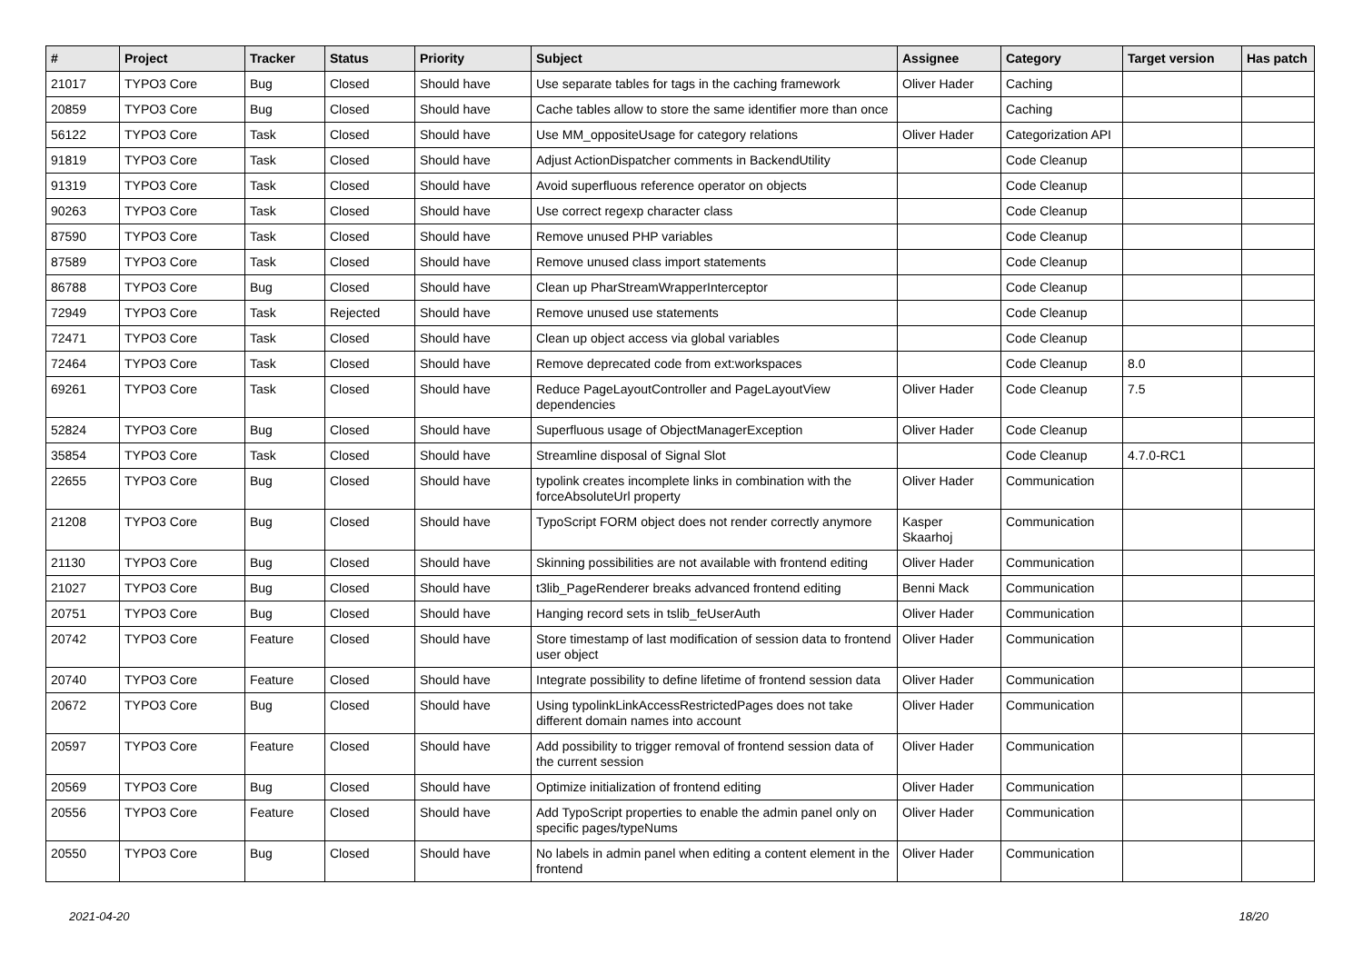| # | Project | Tracker | Status | Priority | Subject | Assignee | Category | Target version | Has patch |
| --- | --- | --- | --- | --- | --- | --- | --- | --- | --- |
| 21017 | TYPO3 Core | Bug | Closed | Should have | Use separate tables for tags in the caching framework | Oliver Hader | Caching | | |
| 20859 | TYPO3 Core | Bug | Closed | Should have | Cache tables allow to store the same identifier more than once | | Caching | | |
| 56122 | TYPO3 Core | Task | Closed | Should have | Use MM_oppositeUsage for category relations | Oliver Hader | Categorization API | | |
| 91819 | TYPO3 Core | Task | Closed | Should have | Adjust ActionDispatcher comments in BackendUtility | | Code Cleanup | | |
| 91319 | TYPO3 Core | Task | Closed | Should have | Avoid superfluous reference operator on objects | | Code Cleanup | | |
| 90263 | TYPO3 Core | Task | Closed | Should have | Use correct regexp character class | | Code Cleanup | | |
| 87590 | TYPO3 Core | Task | Closed | Should have | Remove unused PHP variables | | Code Cleanup | | |
| 87589 | TYPO3 Core | Task | Closed | Should have | Remove unused class import statements | | Code Cleanup | | |
| 86788 | TYPO3 Core | Bug | Closed | Should have | Clean up PharStreamWrapperInterceptor | | Code Cleanup | | |
| 72949 | TYPO3 Core | Task | Rejected | Should have | Remove unused use statements | | Code Cleanup | | |
| 72471 | TYPO3 Core | Task | Closed | Should have | Clean up object access via global variables | | Code Cleanup | | |
| 72464 | TYPO3 Core | Task | Closed | Should have | Remove deprecated code from ext:workspaces | | Code Cleanup | 8.0 | |
| 69261 | TYPO3 Core | Task | Closed | Should have | Reduce PageLayoutController and PageLayoutView dependencies | Oliver Hader | Code Cleanup | 7.5 | |
| 52824 | TYPO3 Core | Bug | Closed | Should have | Superfluous usage of ObjectManagerException | Oliver Hader | Code Cleanup | | |
| 35854 | TYPO3 Core | Task | Closed | Should have | Streamline disposal of Signal Slot | | Code Cleanup | 4.7.0-RC1 | |
| 22655 | TYPO3 Core | Bug | Closed | Should have | typolink creates incomplete links in combination with the forceAbsoluteUrl property | Oliver Hader | Communication | | |
| 21208 | TYPO3 Core | Bug | Closed | Should have | TypoScript FORM object does not render correctly anymore | Kasper Skaarhoj | Communication | | |
| 21130 | TYPO3 Core | Bug | Closed | Should have | Skinning possibilities are not available with frontend editing | Oliver Hader | Communication | | |
| 21027 | TYPO3 Core | Bug | Closed | Should have | t3lib_PageRenderer breaks advanced frontend editing | Benni Mack | Communication | | |
| 20751 | TYPO3 Core | Bug | Closed | Should have | Hanging record sets in tslib_feUserAuth | Oliver Hader | Communication | | |
| 20742 | TYPO3 Core | Feature | Closed | Should have | Store timestamp of last modification of session data to frontend user object | Oliver Hader | Communication | | |
| 20740 | TYPO3 Core | Feature | Closed | Should have | Integrate possibility to define lifetime of frontend session data | Oliver Hader | Communication | | |
| 20672 | TYPO3 Core | Bug | Closed | Should have | Using typolinkLinkAccessRestrictedPages does not take different domain names into account | Oliver Hader | Communication | | |
| 20597 | TYPO3 Core | Feature | Closed | Should have | Add possibility to trigger removal of frontend session data of the current session | Oliver Hader | Communication | | |
| 20569 | TYPO3 Core | Bug | Closed | Should have | Optimize initialization of frontend editing | Oliver Hader | Communication | | |
| 20556 | TYPO3 Core | Feature | Closed | Should have | Add TypoScript properties to enable the admin panel only on specific pages/typeNums | Oliver Hader | Communication | | |
| 20550 | TYPO3 Core | Bug | Closed | Should have | No labels in admin panel when editing a content element in the frontend | Oliver Hader | Communication | | |
2021-04-20 18/20